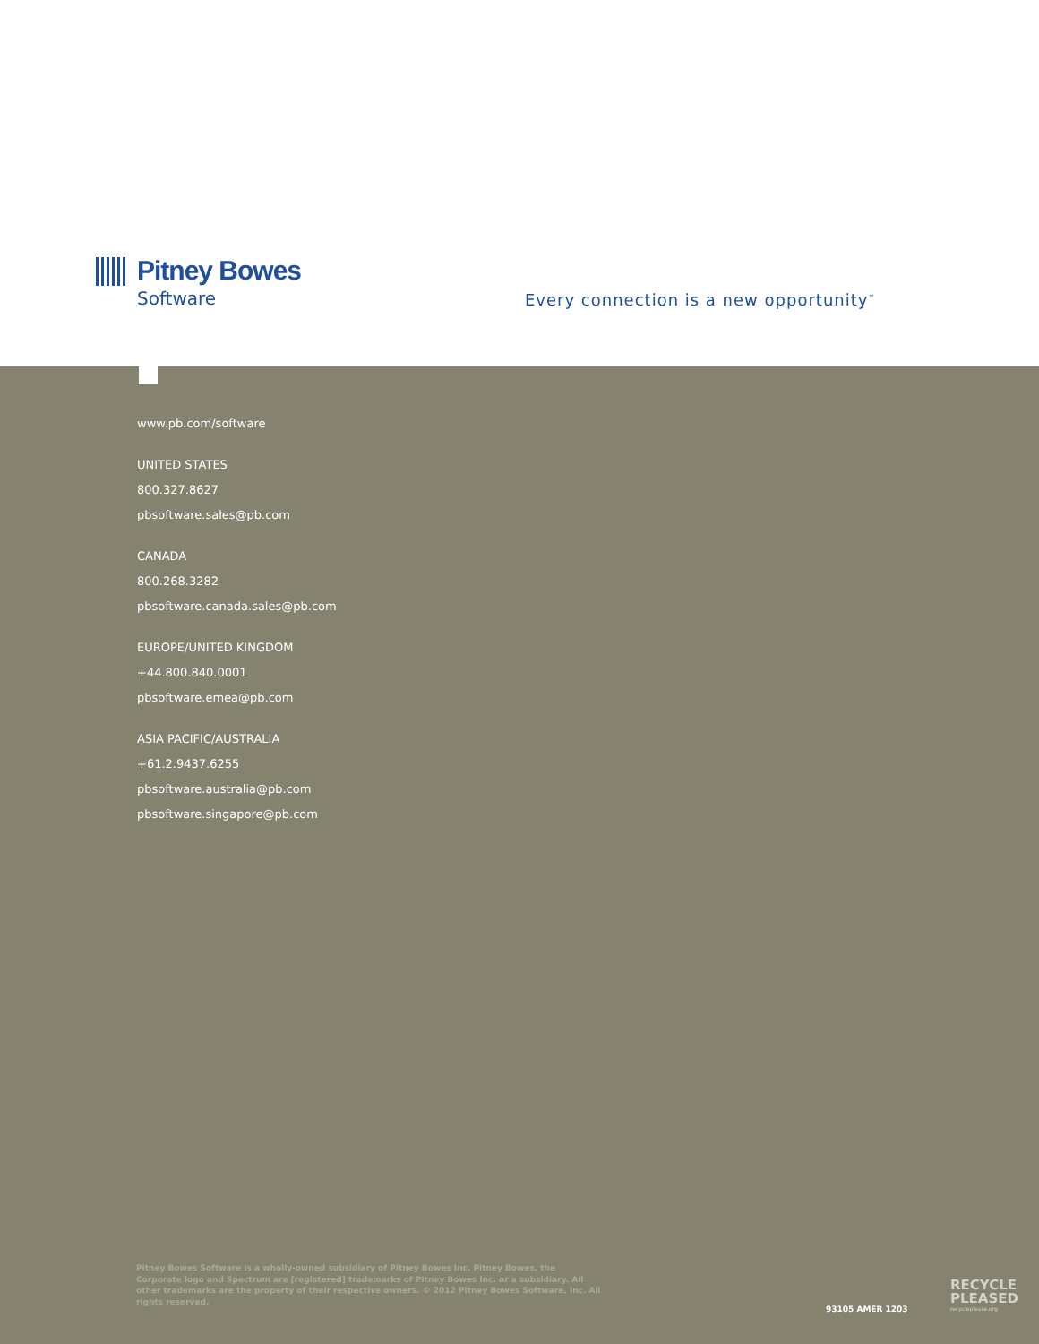Pitney Bowes
Software
Every connection is a new opportunity<sup>™</sup>
www.pb.com/software
UNITED STATES
800.327.8627
pbsoftware.sales@pb.com
CANADA
800.268.3282
pbsoftware.canada.sales@pb.com
EUROPE/UNITED KINGDOM
+44.800.840.0001
pbsoftware.emea@pb.com
ASIA PACIFIC/AUSTRALIA
+61.2.9437.6255
pbsoftware.australia@pb.com
pbsoftware.singapore@pb.com
Pitney Bowes Software is a wholly-owned subsidiary of Pitney Bowes Inc. Pitney Bowes, the Corporate logo and Spectrum are [registered] trademarks of Pitney Bowes Inc. or a subsidiary. All other trademarks are the property of their respective owners. © 2012 Pitney Bowes Software, Inc. All rights reserved.
93105 AMER 1203
RECYCLE
PLEASED
recycleplease.org